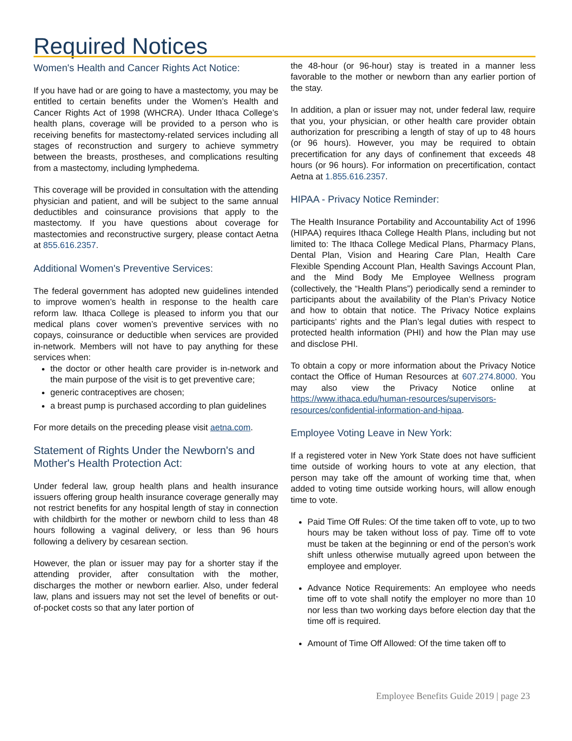Required Notices
Women's Health and Cancer Rights Act Notice:
If you have had or are going to have a mastectomy, you may be entitled to certain benefits under the Women’s Health and Cancer Rights Act of 1998 (WHCRA). Under Ithaca College’s health plans, coverage will be provided to a person who is receiving benefits for mastectomy-related services including all stages of reconstruction and surgery to achieve symmetry between the breasts, prostheses, and complications resulting from a mastectomy, including lymphedema.
This coverage will be provided in consultation with the attending physician and patient, and will be subject to the same annual deductibles and coinsurance provisions that apply to the mastectomy. If you have questions about coverage for mastectomies and reconstructive surgery, please contact Aetna at 855.616.2357.
Additional Women's Preventive Services:
The federal government has adopted new guidelines intended to improve women’s health in response to the health care reform law. Ithaca College is pleased to inform you that our medical plans cover women’s preventive services with no copays, coinsurance or deductible when services are provided in-network. Members will not have to pay anything for these services when:
the doctor or other health care provider is in-network and the main purpose of the visit is to get preventive care;
generic contraceptives are chosen;
a breast pump is purchased according to plan guidelines
For more details on the preceding please visit aetna.com.
Statement of Rights Under the Newborn's and Mother's Health Protection Act:
Under federal law, group health plans and health insurance issuers offering group health insurance coverage generally may not restrict benefits for any hospital length of stay in connection with childbirth for the mother or newborn child to less than 48 hours following a vaginal delivery, or less than 96 hours following a delivery by cesarean section.
However, the plan or issuer may pay for a shorter stay if the attending provider, after consultation with the mother, discharges the mother or newborn earlier. Also, under federal law, plans and issuers may not set the level of benefits or out-of-pocket costs so that any later portion of
the 48-hour (or 96-hour) stay is treated in a manner less favorable to the mother or newborn than any earlier portion of the stay.
In addition, a plan or issuer may not, under federal law, require that you, your physician, or other health care provider obtain authorization for prescribing a length of stay of up to 48 hours (or 96 hours). However, you may be required to obtain precertification for any days of confinement that exceeds 48 hours (or 96 hours). For information on precertification, contact Aetna at 1.855.616.2357.
HIPAA - Privacy Notice Reminder:
The Health Insurance Portability and Accountability Act of 1996 (HIPAA) requires Ithaca College Health Plans, including but not limited to: The Ithaca College Medical Plans, Pharmacy Plans, Dental Plan, Vision and Hearing Care Plan, Health Care Flexible Spending Account Plan, Health Savings Account Plan, and the Mind Body Me Employee Wellness program (collectively, the “Health Plans”) periodically send a reminder to participants about the availability of the Plan’s Privacy Notice and how to obtain that notice. The Privacy Notice explains participants’ rights and the Plan’s legal duties with respect to protected health information (PHI) and how the Plan may use and disclose PHI.
To obtain a copy or more information about the Privacy Notice contact the Office of Human Resources at 607.274.8000. You may also view the Privacy Notice online at https://www.ithaca.edu/human-resources/supervisors-resources/confidential-information-and-hipaa.
Employee Voting Leave in New York:
If a registered voter in New York State does not have sufficient time outside of working hours to vote at any election, that person may take off the amount of working time that, when added to voting time outside working hours, will allow enough time to vote.
Paid Time Off Rules: Of the time taken off to vote, up to two hours may be taken without loss of pay. Time off to vote must be taken at the beginning or end of the person’s work shift unless otherwise mutually agreed upon between the employee and employer.
Advance Notice Requirements: An employee who needs time off to vote shall notify the employer no more than 10 nor less than two working days before election day that the time off is required.
Amount of Time Off Allowed: Of the time taken off to
Employee Benefits Guide 2019 | page 23